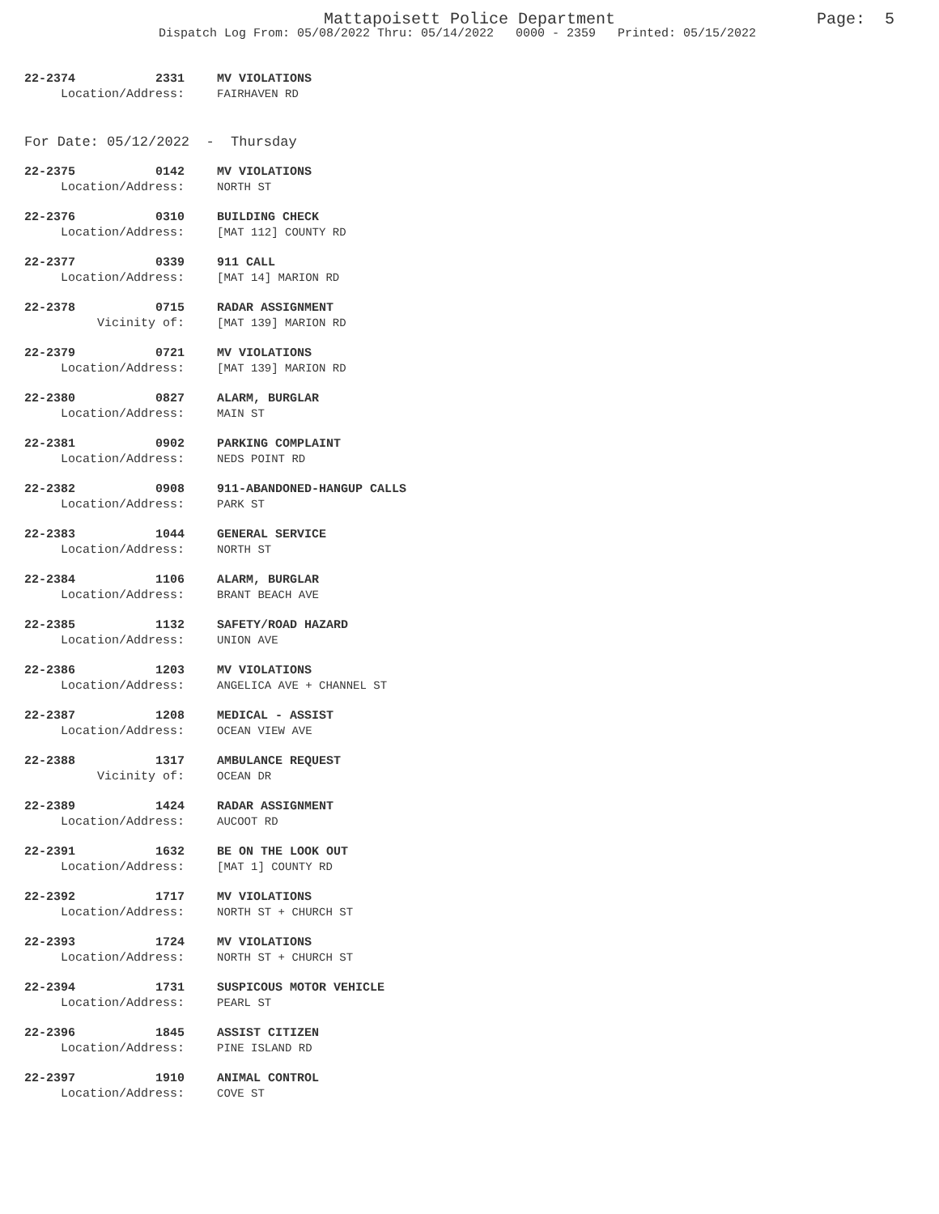Mattapoisett Police Department
Page: 5
Dispatch Log From: 05/08/2022 Thru: 05/14/2022 0000 - 2359 Printed: 05/15/2022
22-2374 2331 MV VIOLATIONS
Location/Address: FAIRHAVEN RD
For Date: 05/12/2022 - Thursday
22-2375 0142 MV VIOLATIONS
Location/Address: NORTH ST
22-2376 0310 BUILDING CHECK
Location/Address: [MAT 112] COUNTY RD
22-2377 0339 911 CALL
Location/Address: [MAT 14] MARION RD
22-2378 0715 RADAR ASSIGNMENT
Vicinity of: [MAT 139] MARION RD
22-2379 0721 MV VIOLATIONS
Location/Address: [MAT 139] MARION RD
22-2380 0827 ALARM, BURGLAR
Location/Address: MAIN ST
22-2381 0902 PARKING COMPLAINT
Location/Address: NEDS POINT RD
22-2382 0908 911-ABANDONED-HANGUP CALLS
Location/Address: PARK ST
22-2383 1044 GENERAL SERVICE
Location/Address: NORTH ST
22-2384 1106 ALARM, BURGLAR
Location/Address: BRANT BEACH AVE
22-2385 1132 SAFETY/ROAD HAZARD
Location/Address: UNION AVE
22-2386 1203 MV VIOLATIONS
Location/Address: ANGELICA AVE + CHANNEL ST
22-2387 1208 MEDICAL - ASSIST
Location/Address: OCEAN VIEW AVE
22-2388 1317 AMBULANCE REQUEST
Vicinity of: OCEAN DR
22-2389 1424 RADAR ASSIGNMENT
Location/Address: AUCOOT RD
22-2391 1632 BE ON THE LOOK OUT
Location/Address: [MAT 1] COUNTY RD
22-2392 1717 MV VIOLATIONS
Location/Address: NORTH ST + CHURCH ST
22-2393 1724 MV VIOLATIONS
Location/Address: NORTH ST + CHURCH ST
22-2394 1731 SUSPICOUS MOTOR VEHICLE
Location/Address: PEARL ST
22-2396 1845 ASSIST CITIZEN
Location/Address: PINE ISLAND RD
22-2397 1910 ANIMAL CONTROL
Location/Address: COVE ST